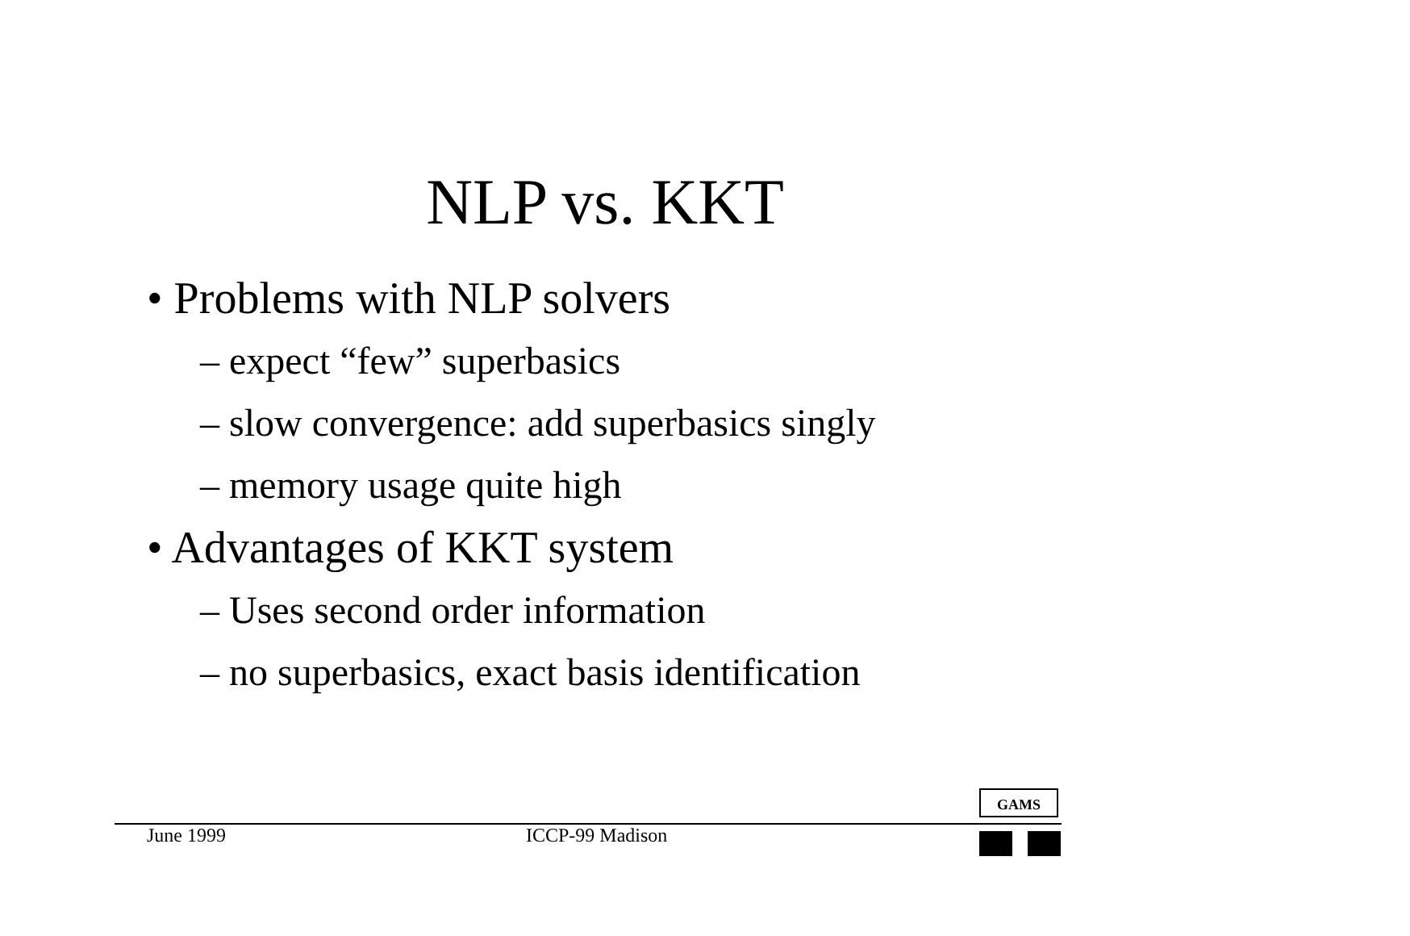NLP vs. KKT
• Problems with NLP solvers
– expect “few” superbasics
– slow convergence: add superbasics singly
– memory usage quite high
• Advantages of KKT system
– Uses second order information
– no superbasics, exact basis identification
GAMS
June 1999 ICCP-99 Madison